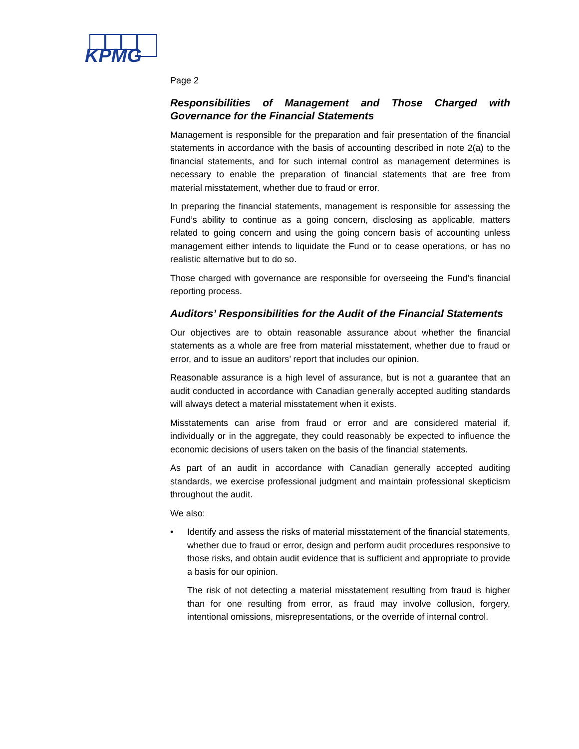KPMG
Page 2
Responsibilities of Management and Those Charged with Governance for the Financial Statements
Management is responsible for the preparation and fair presentation of the financial statements in accordance with the basis of accounting described in note 2(a) to the financial statements, and for such internal control as management determines is necessary to enable the preparation of financial statements that are free from material misstatement, whether due to fraud or error.
In preparing the financial statements, management is responsible for assessing the Fund’s ability to continue as a going concern, disclosing as applicable, matters related to going concern and using the going concern basis of accounting unless management either intends to liquidate the Fund or to cease operations, or has no realistic alternative but to do so.
Those charged with governance are responsible for overseeing the Fund’s financial reporting process.
Auditors’ Responsibilities for the Audit of the Financial Statements
Our objectives are to obtain reasonable assurance about whether the financial statements as a whole are free from material misstatement, whether due to fraud or error, and to issue an auditors’ report that includes our opinion.
Reasonable assurance is a high level of assurance, but is not a guarantee that an audit conducted in accordance with Canadian generally accepted auditing standards will always detect a material misstatement when it exists.
Misstatements can arise from fraud or error and are considered material if, individually or in the aggregate, they could reasonably be expected to influence the economic decisions of users taken on the basis of the financial statements.
As part of an audit in accordance with Canadian generally accepted auditing standards, we exercise professional judgment and maintain professional skepticism throughout the audit.
We also:
•
Identify and assess the risks of material misstatement of the financial statements, whether due to fraud or error, design and perform audit procedures responsive to those risks, and obtain audit evidence that is sufficient and appropriate to provide a basis for our opinion.
The risk of not detecting a material misstatement resulting from fraud is higher than for one resulting from error, as fraud may involve collusion, forgery, intentional omissions, misrepresentations, or the override of internal control.